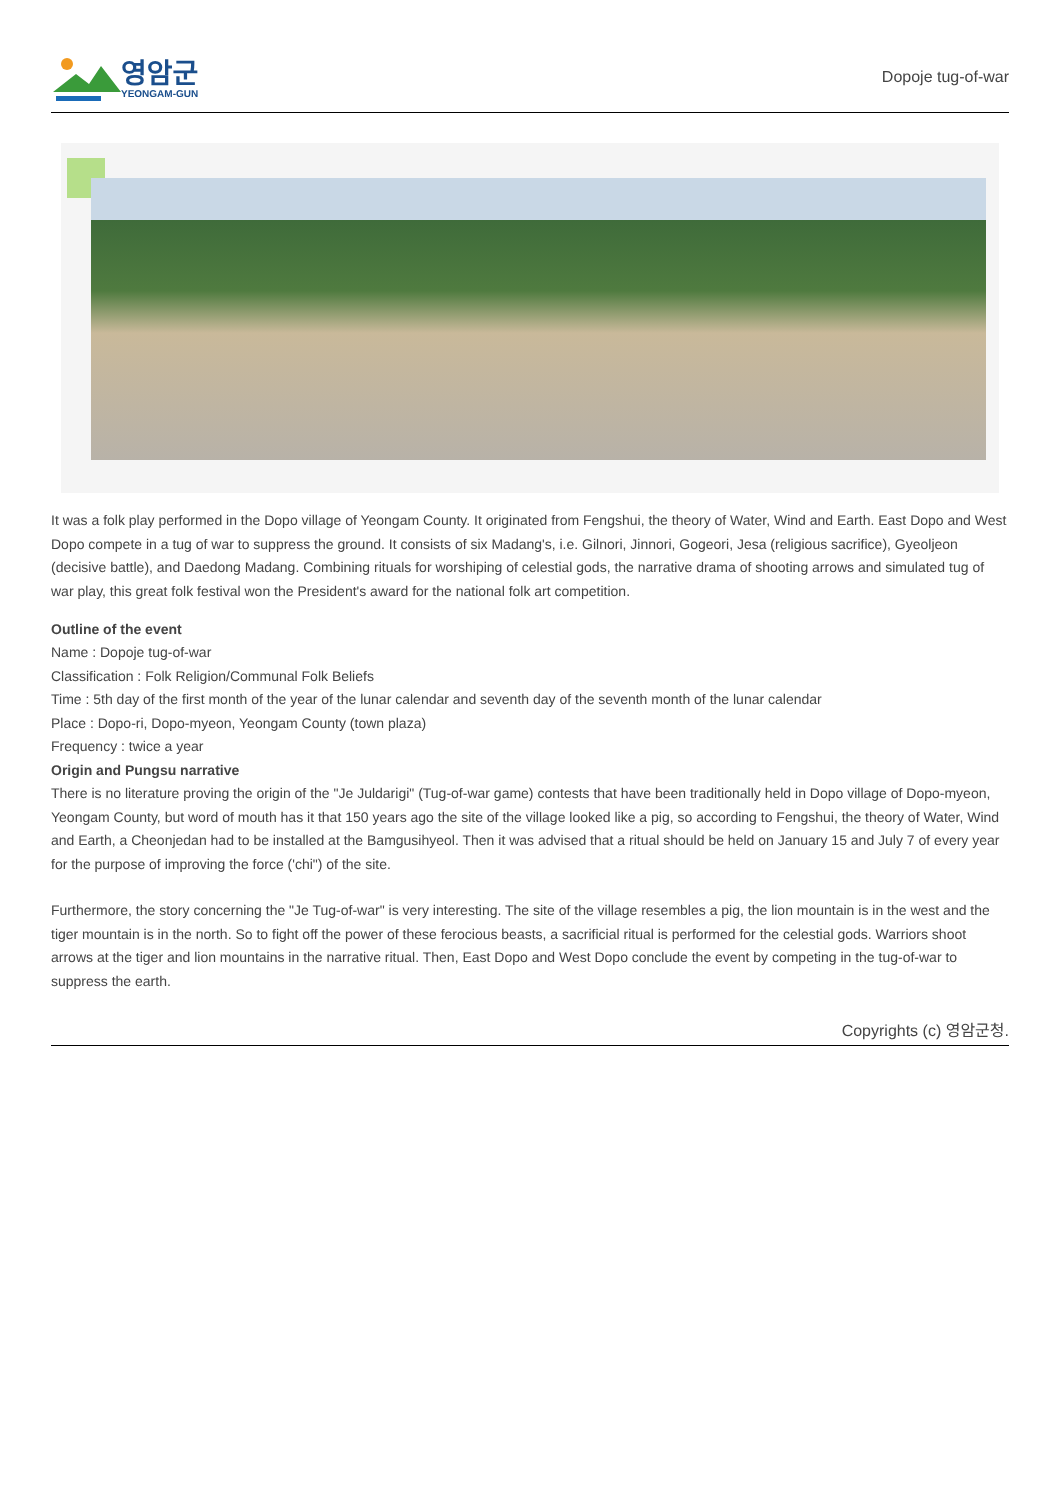영암군
YEONGAM-GUN
Dopoje tug-of-war
It was a folk play performed in the Dopo village of Yeongam County. It originated from Fengshui, the theory of Water, Wind and Earth. East Dopo and West Dopo compete in a tug of war to suppress the ground. It consists of six Madang's, i.e. Gilnori, Jinnori, Gogeori, Jesa (religious sacrifice), Gyeoljeon (decisive battle), and Daedong Madang. Combining rituals for worshiping of celestial gods, the narrative drama of shooting arrows and simulated tug of war play, this great folk festival won the President's award for the national folk art competition.
Outline of the event
Name : Dopoje tug-of-war
Classification : Folk Religion/Communal Folk Beliefs
Time : 5th day of the first month of the year of the lunar calendar and seventh day of the seventh month of the lunar calendar
Place : Dopo-ri, Dopo-myeon, Yeongam County (town plaza)
Frequency : twice a year
Origin and Pungsu narrative
There is no literature proving the origin of the "Je Juldarigi" (Tug-of-war game) contests that have been traditionally held in Dopo village of Dopo-myeon, Yeongam County, but word of mouth has it that 150 years ago the site of the village looked like a pig, so according to Fengshui, the theory of Water, Wind and Earth, a Cheonjedan had to be installed at the Bamgusihyeol. Then it was advised that a ritual should be held on January 15 and July 7 of every year for the purpose of improving the force ('chi") of the site.
Furthermore, the story concerning the "Je Tug-of-war" is very interesting. The site of the village resembles a pig, the lion mountain is in the west and the tiger mountain is in the north. So to fight off the power of these ferocious beasts, a sacrificial ritual is performed for the celestial gods. Warriors shoot arrows at the tiger and lion mountains in the narrative ritual. Then, East Dopo and West Dopo conclude the event by competing in the tug-of-war to suppress the earth.
Copyrights (c) 영암군청.